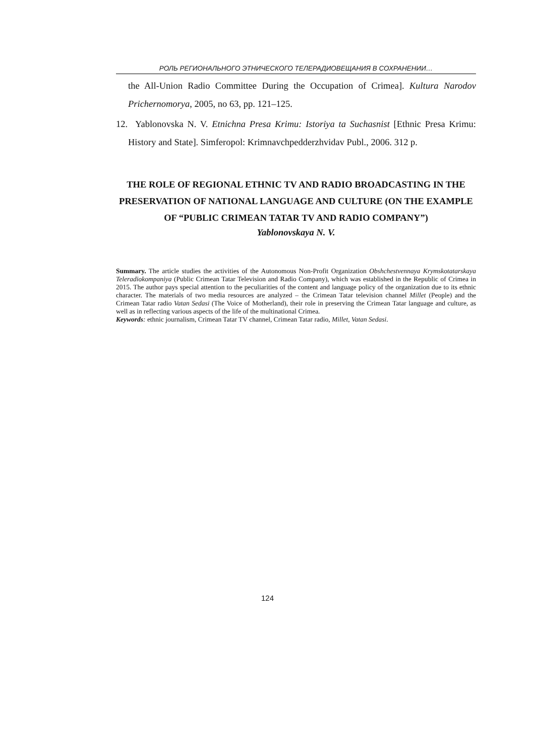РОЛЬ РЕГИОНАЛЬНОГО ЭТНИЧЕСКОГО ТЕЛЕРАДИОВЕЩАНИЯ В СОХРАНЕНИИ…
the All-Union Radio Committee During the Occupation of Crimea]. Kultura Narodov Prichernomorya, 2005, no 63, pp. 121–125.
12. Yablonovska N. V. Etnichna Presa Krimu: Istoriya ta Suchasnist [Ethnic Presa Krimu: History and State]. Simferopol: Krimnavchpedderzhvidav Publ., 2006. 312 p.
THE ROLE OF REGIONAL ETHNIC TV AND RADIO BROADCASTING IN THE PRESERVATION OF NATIONAL LANGUAGE AND CULTURE (ON THE EXAMPLE OF “PUBLIC CRIMEAN TATAR TV AND RADIO COMPANY”)
Yablonovskaya N. V.
Summary. The article studies the activities of the Autonomous Non-Profit Organization Obshchestvennaya Krymskotatarskaya Teleradiokompaniya (Public Crimean Tatar Television and Radio Company), which was established in the Republic of Crimea in 2015. The author pays special attention to the peculiarities of the content and language policy of the organization due to its ethnic character. The materials of two media resources are analyzed – the Crimean Tatar television channel Millet (People) and the Crimean Tatar radio Vatan Sedasi (The Voice of Motherland), their role in preserving the Crimean Tatar language and culture, as well as in reflecting various aspects of the life of the multinational Crimea.
Keywords: ethnic journalism, Crimean Tatar TV channel, Crimean Tatar radio, Millet, Vatan Sedasi.
124